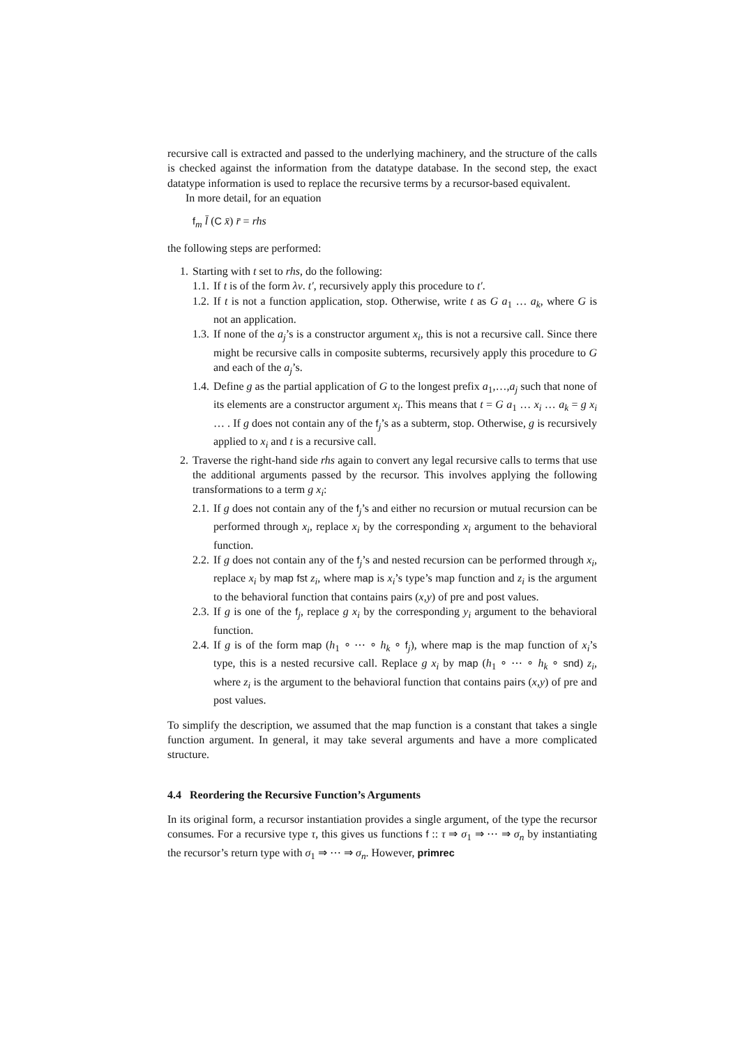recursive call is extracted and passed to the underlying machinery, and the structure of the calls is checked against the information from the datatype database. In the second step, the exact datatype information is used to replace the recursive terms by a recursor-based equivalent.
In more detail, for an equation
f<sub>m</sub> l̄ (C x̄) r̄ = rhs
the following steps are performed:
1. Starting with t set to rhs, do the following:
1.1. If t is of the form λv. t′, recursively apply this procedure to t′.
1.2. If t is not a function application, stop. Otherwise, write t as G a<sub>1</sub> … a<sub>k</sub>, where G is not an application.
1.3. If none of the a<sub>j</sub>’s is a constructor argument x<sub>i</sub>, this is not a recursive call. Since there might be recursive calls in composite subterms, recursively apply this procedure to G and each of the a<sub>j</sub>’s.
1.4. Define g as the partial application of G to the longest prefix a<sub>1</sub>,…,a<sub>j</sub> such that none of its elements are a constructor argument x<sub>i</sub>. This means that t = G a<sub>1</sub> … x<sub>i</sub> … a<sub>k</sub> = g x<sub>i</sub> … . If g does not contain any of the f<sub>j</sub>’s as a subterm, stop. Otherwise, g is recursively applied to x<sub>i</sub> and t is a recursive call.
2. Traverse the right-hand side rhs again to convert any legal recursive calls to terms that use the additional arguments passed by the recursor. This involves applying the following transformations to a term g x<sub>i</sub>:
2.1. If g does not contain any of the f<sub>j</sub>’s and either no recursion or mutual recursion can be performed through x<sub>i</sub>, replace x<sub>i</sub> by the corresponding x<sub>i</sub> argument to the behavioral function.
2.2. If g does not contain any of the f<sub>j</sub>’s and nested recursion can be performed through x<sub>i</sub>, replace x<sub>i</sub> by map fst z<sub>i</sub>, where map is x<sub>i</sub>’s type’s map function and z<sub>i</sub> is the argument to the behavioral function that contains pairs (x,y) of pre and post values.
2.3. If g is one of the f<sub>j</sub>, replace g x<sub>i</sub> by the corresponding y<sub>i</sub> argument to the behavioral function.
2.4. If g is of the form map (h<sub>1</sub> ∘ ⋯ ∘ h<sub>k</sub> ∘ f<sub>j</sub>), where map is the map function of x<sub>i</sub>’s type, this is a nested recursive call. Replace g x<sub>i</sub> by map (h<sub>1</sub> ∘ ⋯ ∘ h<sub>k</sub> ∘ snd) z<sub>i</sub>, where z<sub>i</sub> is the argument to the behavioral function that contains pairs (x,y) of pre and post values.
To simplify the description, we assumed that the map function is a constant that takes a single function argument. In general, it may take several arguments and have a more complicated structure.
4.4 Reordering the Recursive Function’s Arguments
In its original form, a recursor instantiation provides a single argument, of the type the recursor consumes. For a recursive type τ, this gives us functions f :: τ ⇒ σ<sub>1</sub> ⇒ ⋯ ⇒ σ<sub>n</sub> by instantiating the recursor’s return type with σ<sub>1</sub> ⇒ ⋯ ⇒ σ<sub>n</sub>. However, primrec